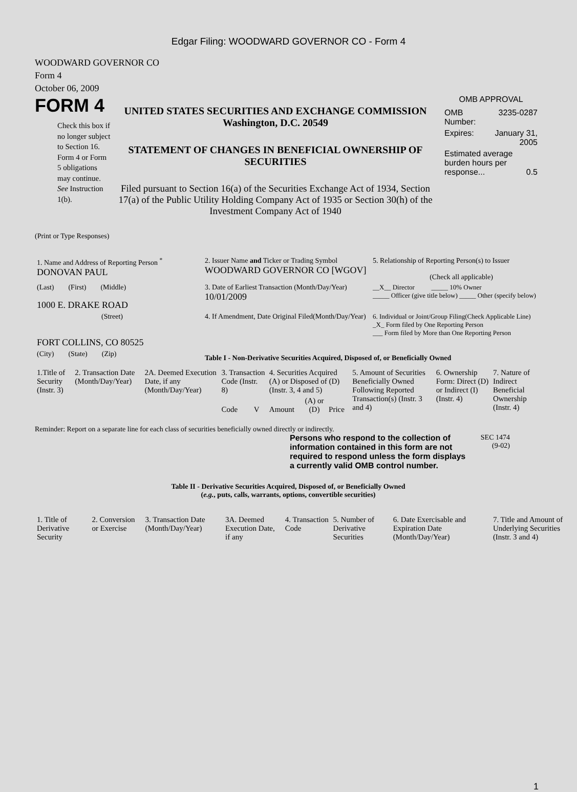Edgar Filing: WOODWARD GOVERNOR CO - Form 4
WOODWARD GOVERNOR CO
Form 4
October 06, 2009
FORM 4
Check this box if no longer subject to Section 16. Form 4 or Form 5 obligations may continue. See Instruction 1(b).
UNITED STATES SECURITIES AND EXCHANGE COMMISSION
Washington, D.C. 20549
STATEMENT OF CHANGES IN BENEFICIAL OWNERSHIP OF SECURITIES
Filed pursuant to Section 16(a) of the Securities Exchange Act of 1934, Section 17(a) of the Public Utility Holding Company Act of 1935 or Section 30(h) of the Investment Company Act of 1940
OMB APPROVAL
| OMB Number: | 3235-0287 |
| Expires: | January 31, 2005 |
| Estimated average burden hours per response... 0.5 | |
(Print or Type Responses)
| 1. Name and Address of Reporting Person <sup>*</sup> DONOVAN PAUL | 2. Issuer Name and Ticker or Trading Symbol WOODWARD GOVERNOR CO [WGOV] | 5. Relationship of Reporting Person(s) to Issuer (Check all applicable) |
| (Last) (First) (Middle) 1000 E. DRAKE ROAD | 3. Date of Earliest Transaction (Month/Day/Year) 10/01/2009 | __X__ Director _____ 10% Owner _____ Officer (give title below) _____ Other (specify below) |
| (Street) FORT COLLINS, CO 80525 | 4. If Amendment, Date Original Filed(Month/Day/Year) | 6. Individual or Joint/Group Filing(Check Applicable Line) _X_ Form filed by One Reporting Person ___ Form filed by More than One Reporting Person |
| (City) (State) (Zip) | Table I - Non-Derivative Securities Acquired, Disposed of, or Beneficially Owned | |
| 1.Title of Security (Instr. 3) | 2. Transaction Date (Month/Day/Year) | 2A. Deemed Execution Date, if any (Month/Day/Year) | 3. Transaction Code (Instr. 8) | | 4. Securities Acquired (A) or Disposed of (D) (Instr. 3, 4 and 5) | | | 5. Amount of Securities Beneficially Owned Following Reported Transaction(s) (Instr. 3 and 4) | 6. Ownership Form: Direct (D) or Indirect (I) (Instr. 4) | 7. Nature of Indirect Beneficial Ownership (Instr. 4) |
| | | | Code | V | Amount | (A) or (D) | Price | | | |
Reminder: Report on a separate line for each class of securities beneficially owned directly or indirectly.
Persons who respond to the collection of information contained in this form are not required to respond unless the form displays a currently valid OMB control number.
SEC 1474
(9-02)
Table II - Derivative Securities Acquired, Disposed of, or Beneficially Owned
(e.g., puts, calls, warrants, options, convertible securities)
| 1. Title of Derivative Security | 2. Conversion or Exercise | 3. Transaction Date (Month/Day/Year) | 3A. Deemed Execution Date, if any | 4. Transaction Code | 5. Number of Derivative Securities | 6. Date Exercisable and Expiration Date (Month/Day/Year) | 7. Title and Amount of Underlying Securities (Instr. 3 and 4) |
1